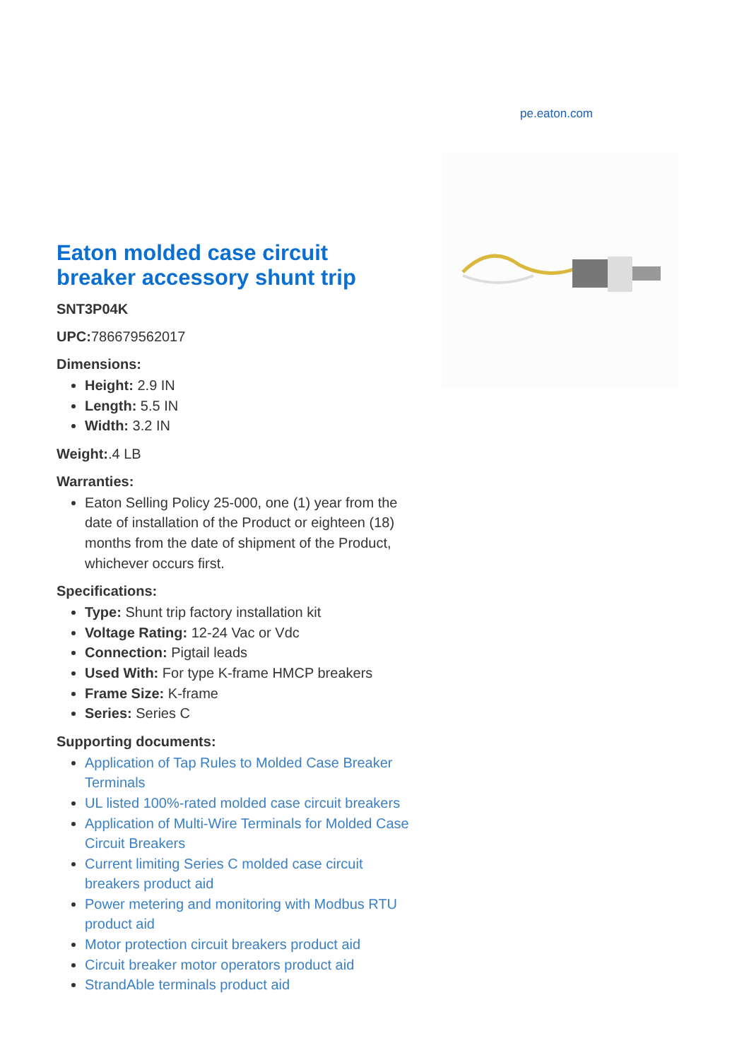pe.eaton.com
Eaton molded case circuit breaker accessory shunt trip
SNT3P04K
UPC: 786679562017
Dimensions:
Height: 2.9 IN
Length: 5.5 IN
Width: 3.2 IN
Weight:.4 LB
Warranties:
Eaton Selling Policy 25-000, one (1) year from the date of installation of the Product or eighteen (18) months from the date of shipment of the Product, whichever occurs first.
Specifications:
Type: Shunt trip factory installation kit
Voltage Rating: 12-24 Vac or Vdc
Connection: Pigtail leads
Used With: For type K-frame HMCP breakers
Frame Size: K-frame
Series: Series C
Supporting documents:
Application of Tap Rules to Molded Case Breaker Terminals
UL listed 100%-rated molded case circuit breakers
Application of Multi-Wire Terminals for Molded Case Circuit Breakers
Current limiting Series C molded case circuit breakers product aid
Power metering and monitoring with Modbus RTU product aid
Motor protection circuit breakers product aid
Circuit breaker motor operators product aid
StrandAble terminals product aid